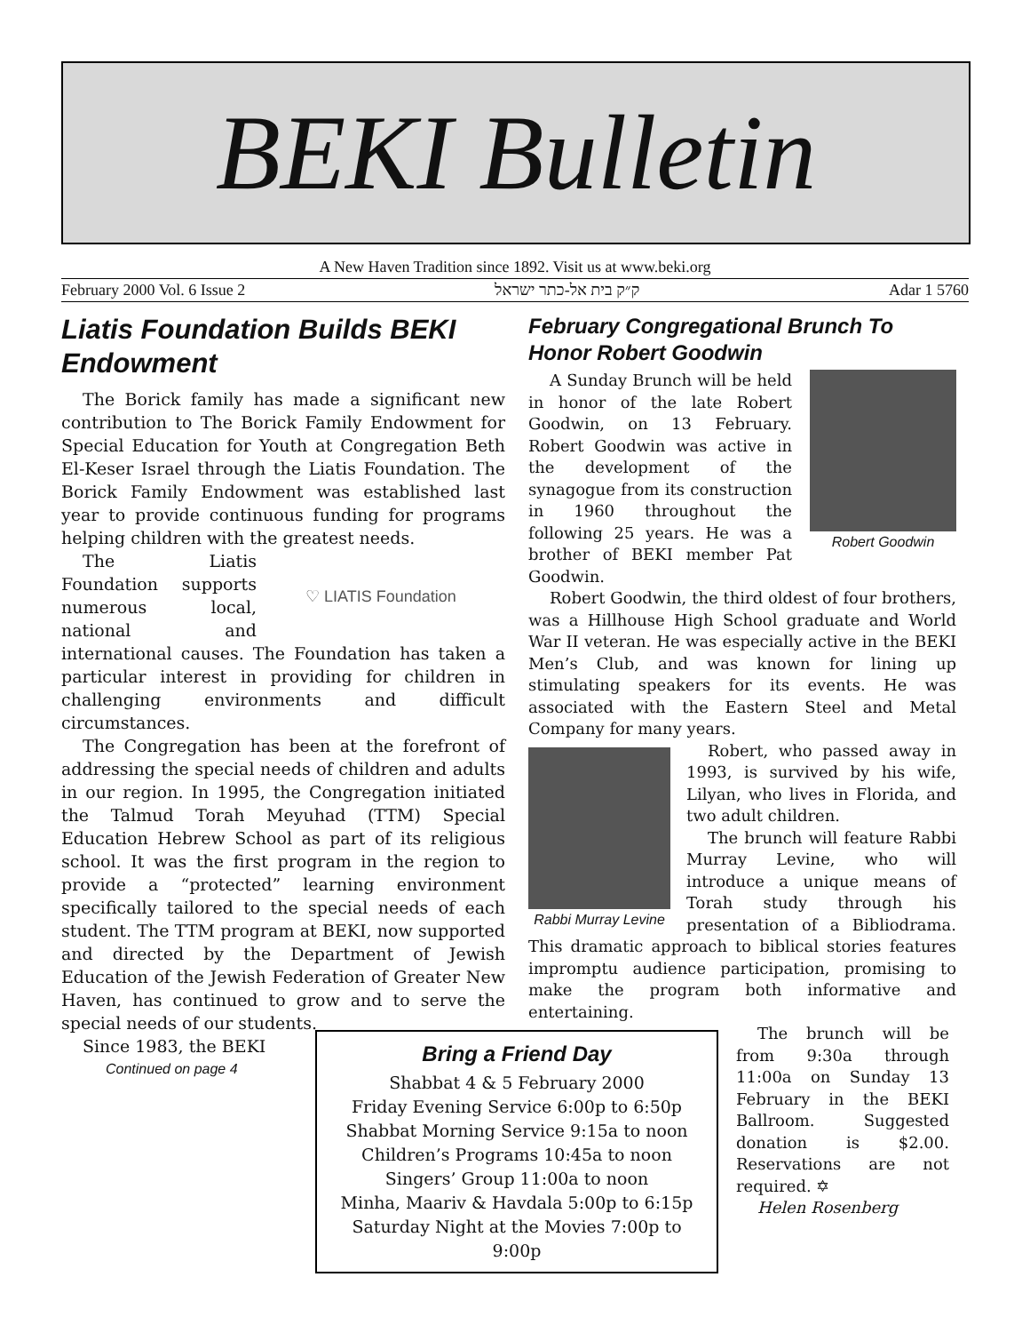BEKI Bulletin
A New Haven Tradition since 1892. Visit us at www.beki.org
February 2000 Vol. 6 Issue 2 ק״ק בית אל-כתר ישראל Adar 1 5760
Liatis Foundation Builds BEKI Endowment
The Borick family has made a significant new contribution to The Borick Family Endowment for Special Education for Youth at Congregation Beth El-Keser Israel through the Liatis Foundation. The Borick Family Endowment was established last year to provide continuous funding for programs helping children with the greatest needs.
♡ LIATIS Foundation
The Liatis Foundation supports numerous local, national and international causes. The Foundation has taken a particular interest in providing for children in challenging environments and difficult circumstances.
The Congregation has been at the forefront of addressing the special needs of children and adults in our region. In 1995, the Congregation initiated the Talmud Torah Meyuhad (TTM) Special Education Hebrew School as part of its religious school. It was the first program in the region to provide a “protected” learning environment specifically tailored to the special needs of each student. The TTM program at BEKI, now supported and directed by the Department of Jewish Education of the Jewish Federation of Greater New Haven, has continued to grow and to serve the special needs of our students.
Since 1983, the BEKI
Continued on page 4
February Congregational Brunch To Honor Robert Goodwin
Robert Goodwin
A Sunday Brunch will be held in honor of the late Robert Goodwin, on 13 February. Robert Goodwin was active in the development of the synagogue from its construction in 1960 throughout the following 25 years. He was a brother of BEKI member Pat Goodwin.
Robert Goodwin, the third oldest of four brothers, was a Hillhouse High School graduate and World War II veteran. He was especially active in the BEKI Men’s Club, and was known for lining up stimulating speakers for its events. He was associated with the Eastern Steel and Metal Company for many years.
Rabbi Murray Levine
Robert, who passed away in 1993, is survived by his wife, Lilyan, who lives in Florida, and two adult children.
The brunch will feature Rabbi Murray Levine, who will introduce a unique means of Torah study through his presentation of a Bibliodrama. This dramatic approach to biblical stories features impromptu audience participation, promising to make the program both informative and entertaining.
Bring a Friend Day
Shabbat 4 & 5 February 2000
Friday Evening Service 6:00p to 6:50p
Shabbat Morning Service 9:15a to noon
Children’s Programs 10:45a to noon
Singers’ Group 11:00a to noon
Minha, Maariv & Havdala 5:00p to 6:15p
Saturday Night at the Movies 7:00p to 9:00p
The brunch will be from 9:30a through 11:00a on Sunday 13 February in the BEKI Ballroom. Suggested donation is $2.00. Reservations are not required. ✡
Helen Rosenberg